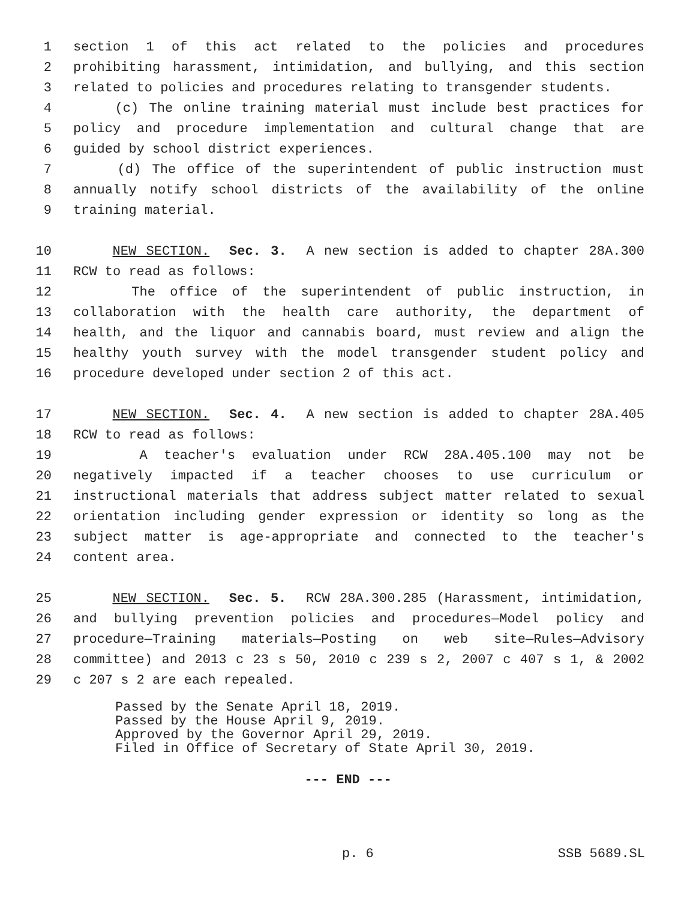1 section 1 of this act related to the policies and procedures
2 prohibiting harassment, intimidation, and bullying, and this section
3 related to policies and procedures relating to transgender students.
4 (c) The online training material must include best practices for
5 policy and procedure implementation and cultural change that are
6 guided by school district experiences.
7 (d) The office of the superintendent of public instruction must
8 annually notify school districts of the availability of the online
9 training material.
10 NEW SECTION. Sec. 3. A new section is added to chapter 28A.300
11 RCW to read as follows:
12 The office of the superintendent of public instruction, in
13 collaboration with the health care authority, the department of
14 health, and the liquor and cannabis board, must review and align the
15 healthy youth survey with the model transgender student policy and
16 procedure developed under section 2 of this act.
17 NEW SECTION. Sec. 4. A new section is added to chapter 28A.405
18 RCW to read as follows:
19 A teacher's evaluation under RCW 28A.405.100 may not be
20 negatively impacted if a teacher chooses to use curriculum or
21 instructional materials that address subject matter related to sexual
22 orientation including gender expression or identity so long as the
23 subject matter is age-appropriate and connected to the teacher's
24 content area.
25 NEW SECTION. Sec. 5. RCW 28A.300.285 (Harassment, intimidation,
26 and bullying prevention policies and procedures—Model policy and
27 procedure—Training materials—Posting on web site—Rules—Advisory
28 committee) and 2013 c 23 s 50, 2010 c 239 s 2, 2007 c 407 s 1, & 2002
29 c 207 s 2 are each repealed.
Passed by the Senate April 18, 2019.
Passed by the House April 9, 2019.
Approved by the Governor April 29, 2019.
Filed in Office of Secretary of State April 30, 2019.
--- END ---
p. 6 SSB 5689.SL